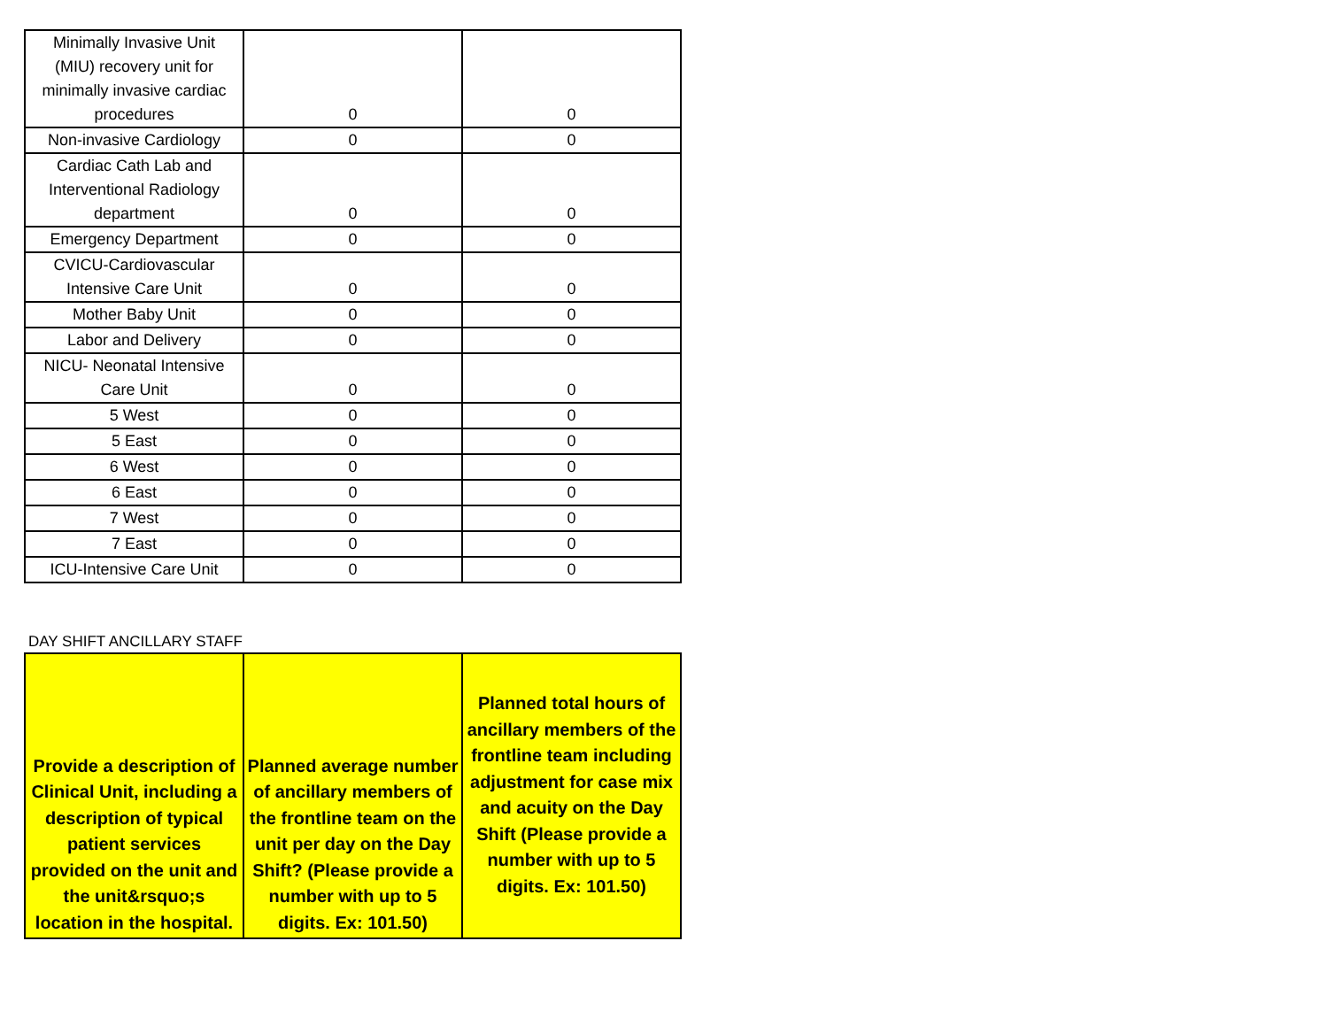| Minimally Invasive Unit (MIU) recovery unit for minimally invasive cardiac procedures | 0 | 0 |
| Non-invasive Cardiology | 0 | 0 |
| Cardiac Cath Lab and Interventional Radiology department | 0 | 0 |
| Emergency Department | 0 | 0 |
| CVICU-Cardiovascular Intensive Care Unit | 0 | 0 |
| Mother Baby Unit | 0 | 0 |
| Labor and Delivery | 0 | 0 |
| NICU- Neonatal Intensive Care Unit | 0 | 0 |
| 5 West | 0 | 0 |
| 5 East | 0 | 0 |
| 6 West | 0 | 0 |
| 6 East | 0 | 0 |
| 7 West | 0 | 0 |
| 7 East | 0 | 0 |
| ICU-Intensive Care Unit | 0 | 0 |
DAY SHIFT ANCILLARY STAFF
| Provide a description of Clinical Unit, including a description of typical patient services provided on the unit and the unit&rsquo;s location in the hospital. | Planned average number of ancillary members of the frontline team on the unit per day on the Day Shift? (Please provide a number with up to 5 digits. Ex: 101.50) | Planned total hours of ancillary members of the frontline team including adjustment for case mix and acuity on the Day Shift (Please provide a number with up to 5 digits. Ex: 101.50) |
| --- | --- | --- |